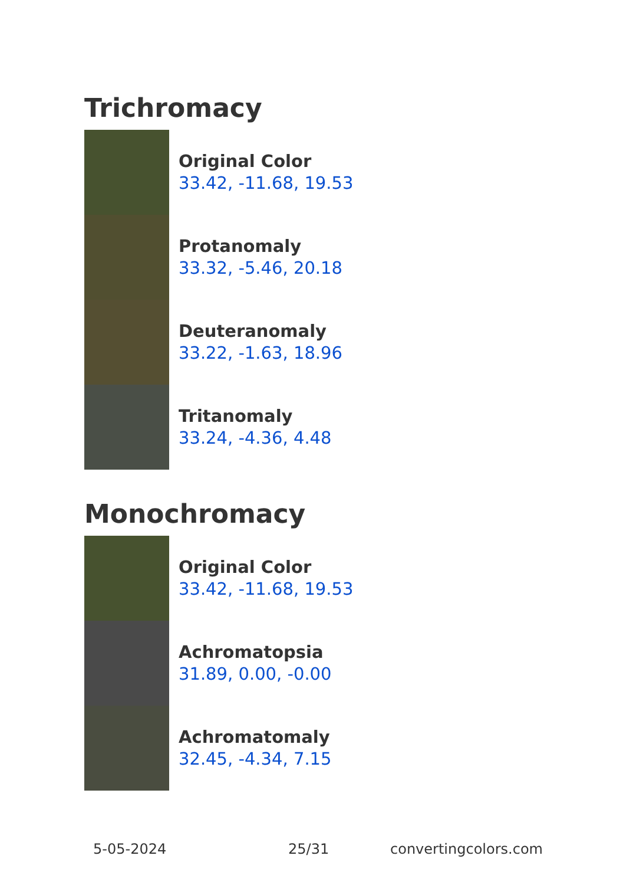Trichromacy
Original Color
33.42, -11.68, 19.53
Protanomaly
33.32, -5.46, 20.18
Deuteranomaly
33.22, -1.63, 18.96
Tritanomaly
33.24, -4.36, 4.48
Monochromacy
Original Color
33.42, -11.68, 19.53
Achromatopsia
31.89, 0.00, -0.00
Achromatomaly
32.45, -4.34, 7.15
5-05-2024 25/31 convertingcolors.com